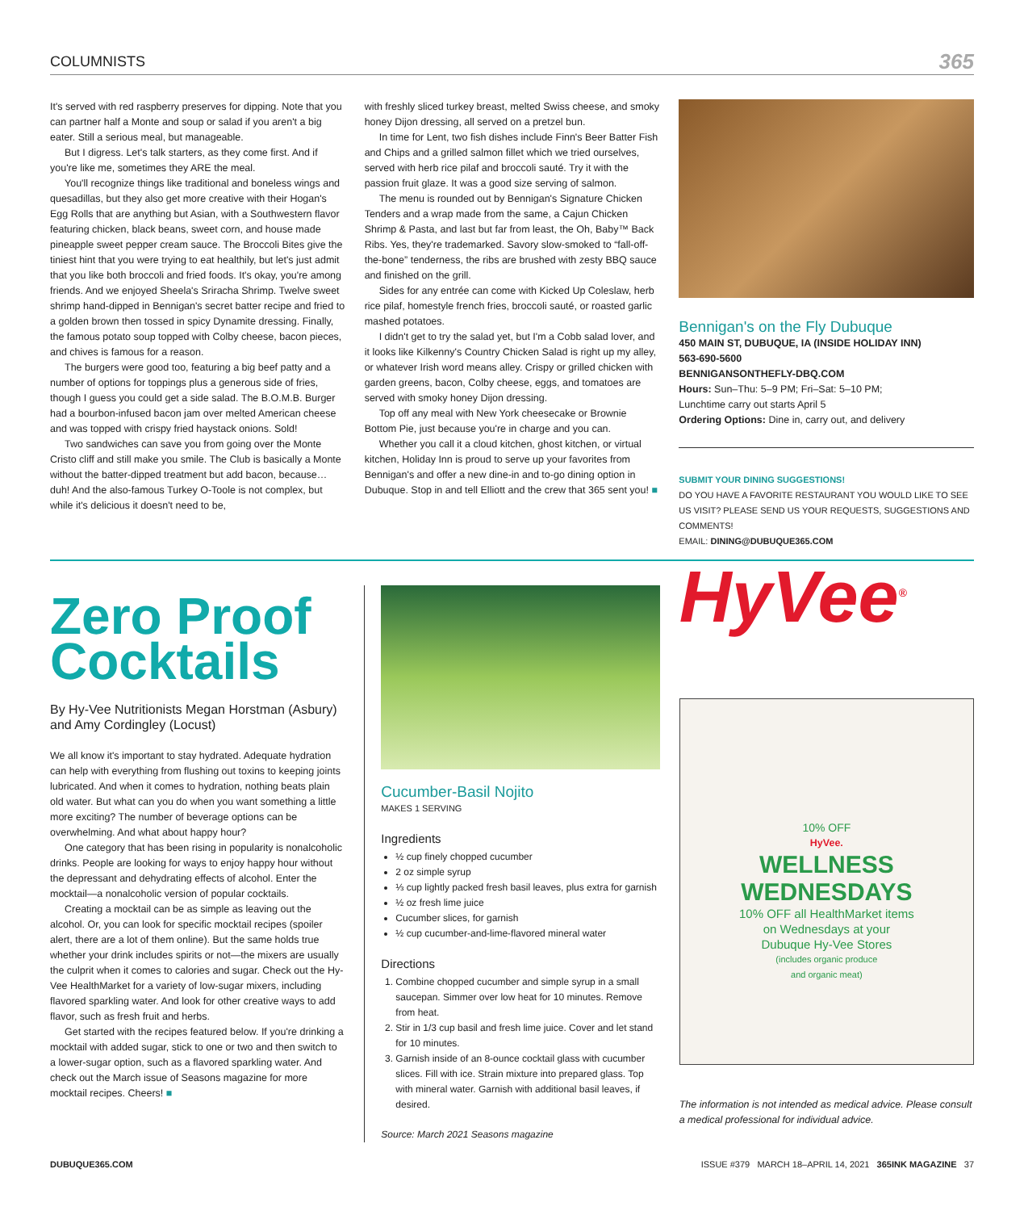COLUMNISTS
365
It's served with red raspberry preserves for dipping. Note that you can partner half a Monte and soup or salad if you aren't a big eater. Still a serious meal, but manageable.
But I digress. Let's talk starters, as they come first. And if you're like me, sometimes they ARE the meal.
You'll recognize things like traditional and boneless wings and quesadillas, but they also get more creative with their Hogan's Egg Rolls that are anything but Asian, with a Southwestern flavor featuring chicken, black beans, sweet corn, and house made pineapple sweet pepper cream sauce. The Broccoli Bites give the tiniest hint that you were trying to eat healthily, but let's just admit that you like both broccoli and fried foods. It's okay, you're among friends. And we enjoyed Sheela's Sriracha Shrimp. Twelve sweet shrimp hand-dipped in Bennigan's secret batter recipe and fried to a golden brown then tossed in spicy Dynamite dressing. Finally, the famous potato soup topped with Colby cheese, bacon pieces, and chives is famous for a reason.
The burgers were good too, featuring a big beef patty and a number of options for toppings plus a generous side of fries, though I guess you could get a side salad. The B.O.M.B. Burger had a bourbon-infused bacon jam over melted American cheese and was topped with crispy fried haystack onions. Sold!
Two sandwiches can save you from going over the Monte Cristo cliff and still make you smile. The Club is basically a Monte without the batter-dipped treatment but add bacon, because… duh! And the also-famous Turkey O-Toole is not complex, but while it's delicious it doesn't need to be,
with freshly sliced turkey breast, melted Swiss cheese, and smoky honey Dijon dressing, all served on a pretzel bun.
In time for Lent, two fish dishes include Finn's Beer Batter Fish and Chips and a grilled salmon fillet which we tried ourselves, served with herb rice pilaf and broccoli sauté. Try it with the passion fruit glaze. It was a good size serving of salmon.
The menu is rounded out by Bennigan's Signature Chicken Tenders and a wrap made from the same, a Cajun Chicken Shrimp & Pasta, and last but far from least, the Oh, Baby™ Back Ribs. Yes, they're trademarked. Savory slow-smoked to “fall-off-the-bone” tenderness, the ribs are brushed with zesty BBQ sauce and finished on the grill.
Sides for any entrée can come with Kicked Up Coleslaw, herb rice pilaf, homestyle french fries, broccoli sauté, or roasted garlic mashed potatoes.
I didn't get to try the salad yet, but I'm a Cobb salad lover, and it looks like Kilkenny's Country Chicken Salad is right up my alley, or whatever Irish word means alley. Crispy or grilled chicken with garden greens, bacon, Colby cheese, eggs, and tomatoes are served with smoky honey Dijon dressing.
Top off any meal with New York cheesecake or Brownie Bottom Pie, just because you're in charge and you can.
Whether you call it a cloud kitchen, ghost kitchen, or virtual kitchen, Holiday Inn is proud to serve up your favorites from Bennigan's and offer a new dine-in and to-go dining option in Dubuque. Stop in and tell Elliott and the crew that 365 sent you! ■
Bennigan's on the Fly Dubuque
450 MAIN ST, DUBUQUE, IA (INSIDE HOLIDAY INN)
563-690-5600
BENNIGANSONTHEFLY-DBQ.COM
Hours: Sun–Thu: 5–9 PM; Fri–Sat: 5–10 PM;
Lunchtime carry out starts April 5
Ordering Options: Dine in, carry out, and delivery
SUBMIT YOUR DINING SUGGESTIONS!
DO YOU HAVE A FAVORITE RESTAURANT YOU WOULD LIKE TO SEE US VISIT? PLEASE SEND US YOUR REQUESTS, SUGGESTIONS AND COMMENTS!
EMAIL: DINING@DUBUQUE365.COM
Zero Proof Cocktails
By Hy-Vee Nutritionists Megan Horstman (Asbury) and Amy Cordingley (Locust)
We all know it's important to stay hydrated. Adequate hydration can help with everything from flushing out toxins to keeping joints lubricated. And when it comes to hydration, nothing beats plain old water. But what can you do when you want something a little more exciting? The number of beverage options can be overwhelming. And what about happy hour?
One category that has been rising in popularity is nonalcoholic drinks. People are looking for ways to enjoy happy hour without the depressant and dehydrating effects of alcohol. Enter the mocktail—a nonalcoholic version of popular cocktails.
Creating a mocktail can be as simple as leaving out the alcohol. Or, you can look for specific mocktail recipes (spoiler alert, there are a lot of them online). But the same holds true whether your drink includes spirits or not—the mixers are usually the culprit when it comes to calories and sugar. Check out the Hy-Vee HealthMarket for a variety of low-sugar mixers, including flavored sparkling water. And look for other creative ways to add flavor, such as fresh fruit and herbs.
Get started with the recipes featured below. If you're drinking a mocktail with added sugar, stick to one or two and then switch to a lower-sugar option, such as a flavored sparkling water. And check out the March issue of Seasons magazine for more mocktail recipes. Cheers! ■
Cucumber-Basil Nojito
MAKES 1 SERVING
Ingredients
½ cup finely chopped cucumber
2 oz simple syrup
⅓ cup lightly packed fresh basil leaves, plus extra for garnish
½ oz fresh lime juice
Cucumber slices, for garnish
½ cup cucumber-and-lime-flavored mineral water
Directions
1. Combine chopped cucumber and simple syrup in a small saucepan. Simmer over low heat for 10 minutes. Remove from heat.
2. Stir in 1/3 cup basil and fresh lime juice. Cover and let stand for 10 minutes.
3. Garnish inside of an 8-ounce cocktail glass with cucumber slices. Fill with ice. Strain mixture into prepared glass. Top with mineral water. Garnish with additional basil leaves, if desired.
Source: March 2021 Seasons magazine
HyVee<sup>®</sup>
10% OFF
HyVee.
WELLNESS
WEDNESDAYS
10% OFF all HealthMarket items
on Wednesdays at your
Dubuque Hy-Vee Stores
(includes organic produce
and organic meat)
The information is not intended as medical advice. Please consult a medical professional for individual advice.
DUBUQUE365.COM ISSUE #379 MARCH 18–APRIL 14, 2021 365INK MAGAZINE 37